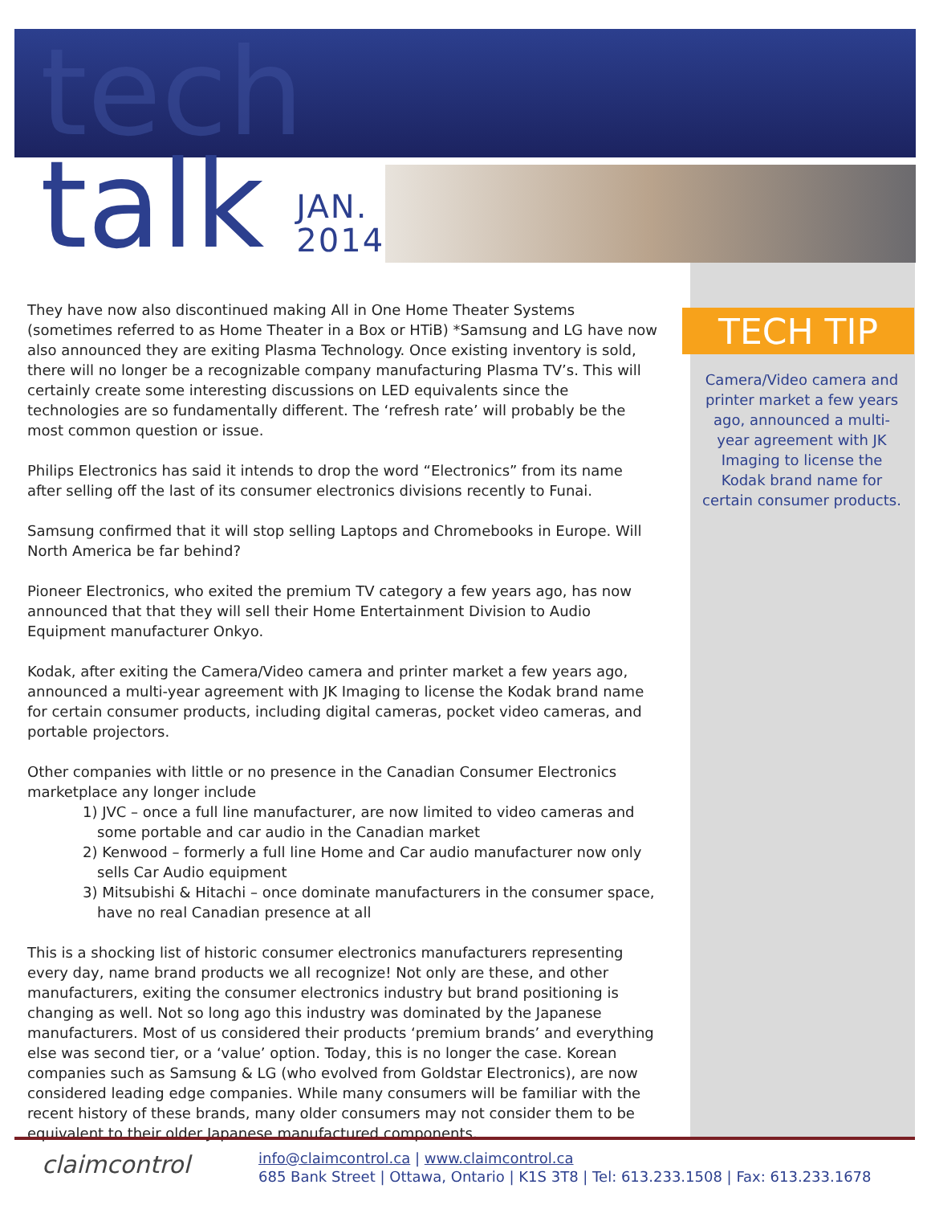tech
talk JAN.
2014
TECH TIP
Camera/Video camera and printer market a few years ago, announced a multi-year agreement with JK Imaging to license the Kodak brand name for certain consumer products.
They have now also discontinued making All in One Home Theater Systems (sometimes referred to as Home Theater in a Box or HTiB) *Samsung and LG have now also announced they are exiting Plasma Technology. Once existing inventory is sold, there will no longer be a recognizable company manufacturing Plasma TV’s. This will certainly create some interesting discussions on LED equivalents since the technologies are so fundamentally different. The ‘refresh rate’ will probably be the most common question or issue.
Philips Electronics has said it intends to drop the word “Electronics” from its name after selling off the last of its consumer electronics divisions recently to Funai.
Samsung confirmed that it will stop selling Laptops and Chromebooks in Europe. Will North America be far behind?
Pioneer Electronics, who exited the premium TV category a few years ago, has now announced that that they will sell their Home Entertainment Division to Audio Equipment manufacturer Onkyo.
Kodak, after exiting the Camera/Video camera and printer market a few years ago, announced a multi-year agreement with JK Imaging to license the Kodak brand name for certain consumer products, including digital cameras, pocket video cameras, and portable projectors.
Other companies with little or no presence in the Canadian Consumer Electronics marketplace any longer include
1) JVC – once a full line manufacturer, are now limited to video cameras and some portable and car audio in the Canadian market
2) Kenwood – formerly a full line Home and Car audio manufacturer now only sells Car Audio equipment
3) Mitsubishi & Hitachi – once dominate manufacturers in the consumer space, have no real Canadian presence at all
This is a shocking list of historic consumer electronics manufacturers representing every day, name brand products we all recognize! Not only are these, and other manufacturers, exiting the consumer electronics industry but brand positioning is changing as well. Not so long ago this industry was dominated by the Japanese manufacturers. Most of us considered their products ‘premium brands’ and everything else was second tier, or a ‘value’ option. Today, this is no longer the case. Korean companies such as Samsung & LG (who evolved from Goldstar Electronics), are now considered leading edge companies. While many consumers will be familiar with the recent history of these brands, many older consumers may not consider them to be equivalent to their older Japanese manufactured components.
claimcontrol
info@claimcontrol.ca | www.claimcontrol.ca
685 Bank Street | Ottawa, Ontario | K1S 3T8 | Tel: 613.233.1508 | Fax: 613.233.1678